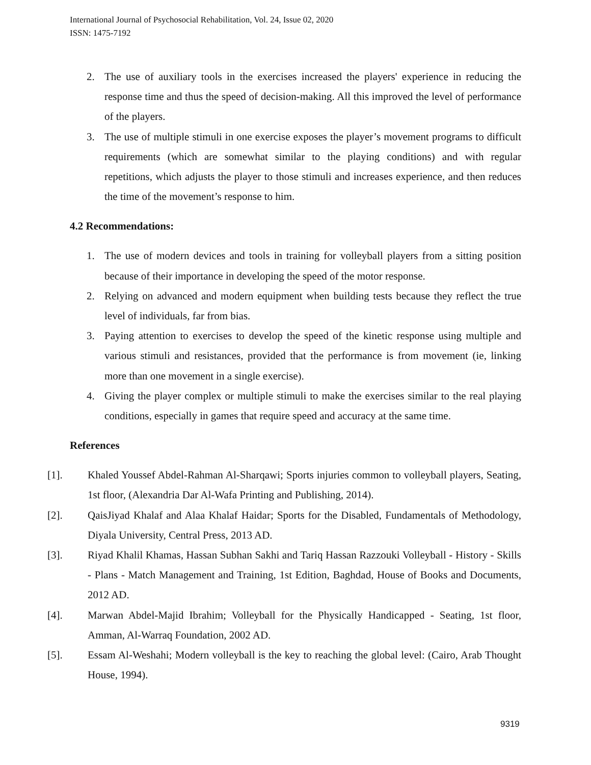International Journal of Psychosocial Rehabilitation, Vol. 24, Issue 02, 2020
ISSN: 1475-7192
2. The use of auxiliary tools in the exercises increased the players' experience in reducing the response time and thus the speed of decision-making. All this improved the level of performance of the players.
3. The use of multiple stimuli in one exercise exposes the player’s movement programs to difficult requirements (which are somewhat similar to the playing conditions) and with regular repetitions, which adjusts the player to those stimuli and increases experience, and then reduces the time of the movement’s response to him.
4.2 Recommendations:
1. The use of modern devices and tools in training for volleyball players from a sitting position because of their importance in developing the speed of the motor response.
2. Relying on advanced and modern equipment when building tests because they reflect the true level of individuals, far from bias.
3. Paying attention to exercises to develop the speed of the kinetic response using multiple and various stimuli and resistances, provided that the performance is from movement (ie, linking more than one movement in a single exercise).
4. Giving the player complex or multiple stimuli to make the exercises similar to the real playing conditions, especially in games that require speed and accuracy at the same time.
References
[1]. Khaled Youssef Abdel-Rahman Al-Sharqawi; Sports injuries common to volleyball players, Seating, 1st floor, (Alexandria Dar Al-Wafa Printing and Publishing, 2014).
[2]. QaisJiyad Khalaf and Alaa Khalaf Haidar; Sports for the Disabled, Fundamentals of Methodology, Diyala University, Central Press, 2013 AD.
[3]. Riyad Khalil Khamas, Hassan Subhan Sakhi and Tariq Hassan Razzouki Volleyball - History - Skills - Plans - Match Management and Training, 1st Edition, Baghdad, House of Books and Documents, 2012 AD.
[4]. Marwan Abdel-Majid Ibrahim; Volleyball for the Physically Handicapped - Seating, 1st floor, Amman, Al-Warraq Foundation, 2002 AD.
[5]. Essam Al-Weshahi; Modern volleyball is the key to reaching the global level: (Cairo, Arab Thought House, 1994).
9319